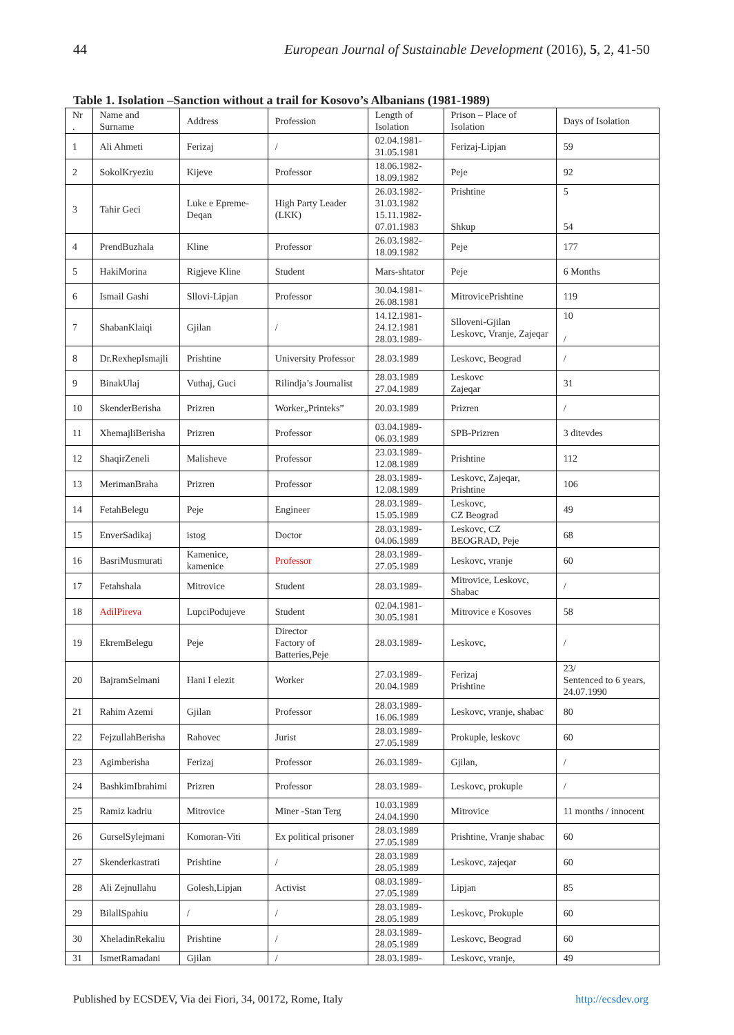44 European Journal of Sustainable Development (2016), 5, 2, 41-50
Table 1. Isolation –Sanction without a trail for Kosovo’s Albanians (1981-1989)
| Nr . | Name and Surname | Address | Profession | Length of Isolation | Prison – Place of Isolation | Days of Isolation |
| --- | --- | --- | --- | --- | --- | --- |
| 1 | Ali Ahmeti | Ferizaj | / | 02.04.1981- 31.05.1981 | Ferizaj-Lipjan | 59 |
| 2 | SokolKryeziu | Kijeve | Professor | 18.06.1982- 18.09.1982 | Peje | 92 |
| 3 | Tahir Geci | Luke e Epreme-Deqan | High Party Leader (LKK) | 26.03.1982- 31.03.1982 15.11.1982- 07.01.1983 | Prishtine Shkup | 5 54 |
| 4 | PrendBuzhala | Kline | Professor | 26.03.1982- 18.09.1982 | Peje | 177 |
| 5 | HakiMorina | Rigjeve Kline | Student | Mars-shtator | Peje | 6 Months |
| 6 | Ismail Gashi | Sllovi-Lipjan | Professor | 30.04.1981- 26.08.1981 | MitrovicePrishtine | 119 |
| 7 | ShabanKlaiqi | Gjilan | / | 14.12.1981- 24.12.1981 28.03.1989- | Slloveni-Gjilan Leskovc, Vranje, Zajeqar | 10 / |
| 8 | Dr.RexhepIsmajli | Prishtine | University Professor | 28.03.1989 | Leskovc, Beograd | / |
| 9 | BinakUlaj | Vuthaj, Guci | Rilindja’s Journalist | 28.03.1989 27.04.1989 | Leskovc Zajeqar | 31 |
| 10 | SkenderBerisha | Prizren | Worker„Printeks” | 20.03.1989 | Prizren | / |
| 11 | XhemajliBerisha | Prizren | Professor | 03.04.1989- 06.03.1989 | SPB-Prizren | 3 ditevdes |
| 12 | ShaqirZeneli | Malisheve | Professor | 23.03.1989- 12.08.1989 | Prishtine | 112 |
| 13 | MerimanBraha | Prizren | Professor | 28.03.1989- 12.08.1989 | Leskovc, Zajeqar, Prishtine | 106 |
| 14 | FetahBelegu | Peje | Engineer | 28.03.1989- 15.05.1989 | Leskovc, CZ Beograd | 49 |
| 15 | EnverSadikaj | istog | Doctor | 28.03.1989- 04.06.1989 | Leskovc, CZ BEOGRAD, Peje | 68 |
| 16 | BasriMusmurati | Kamenice, kamenice | Professor | 28.03.1989- 27.05.1989 | Leskovc, vranje | 60 |
| 17 | Fetahshala | Mitrovice | Student | 28.03.1989- | Mitrovice, Leskovc, Shabac | / |
| 18 | AdilPireva | LupciPodujeve | Student | 02.04.1981- 30.05.1981 | Mitrovice e Kosoves | 58 |
| 19 | EkremBelegu | Peje | Director Factory of Batteries,Peje | 28.03.1989- | Leskovc, | / |
| 20 | BajramSelmani | Hani I elezit | Worker | 27.03.1989- 20.04.1989 | Ferizaj Prishtine | 23/ Sentenced to 6 years, 24.07.1990 |
| 21 | Rahim Azemi | Gjilan | Professor | 28.03.1989- 16.06.1989 | Leskovc, vranje, shabac | 80 |
| 22 | FejzullahBerisha | Rahovec | Jurist | 28.03.1989- 27.05.1989 | Prokuple, leskovc | 60 |
| 23 | Agimberisha | Ferizaj | Professor | 26.03.1989- | Gjilan, | / |
| 24 | BashkimIbrahimi | Prizren | Professor | 28.03.1989- | Leskovc, prokuple | / |
| 25 | Ramiz kadriu | Mitrovice | Miner -Stan Terg | 10.03.1989 24.04.1990 | Mitrovice | 11 months / innocent |
| 26 | GurselSylejmani | Komoran-Viti | Ex political prisoner | 28.03.1989 27.05.1989 | Prishtine, Vranje shabac | 60 |
| 27 | Skenderkastrati | Prishtine | / | 28.03.1989 28.05.1989 | Leskovc, zajeqar | 60 |
| 28 | Ali Zejnullahu | Golesh,Lipjan | Activist | 08.03.1989- 27.05.1989 | Lipjan | 85 |
| 29 | BilallSpahiu | / | / | 28.03.1989- 28.05.1989 | Leskovc, Prokuple | 60 |
| 30 | XheladinRekaliu | Prishtine | / | 28.03.1989- 28.05.1989 | Leskovc, Beograd | 60 |
| 31 | IsmetRamadani | Gjilan | / | 28.03.1989- | Leskovc, vranje, | 49 |
Published by ECSDEV, Via dei Fiori, 34, 00172, Rome, Italy http://ecsdev.org